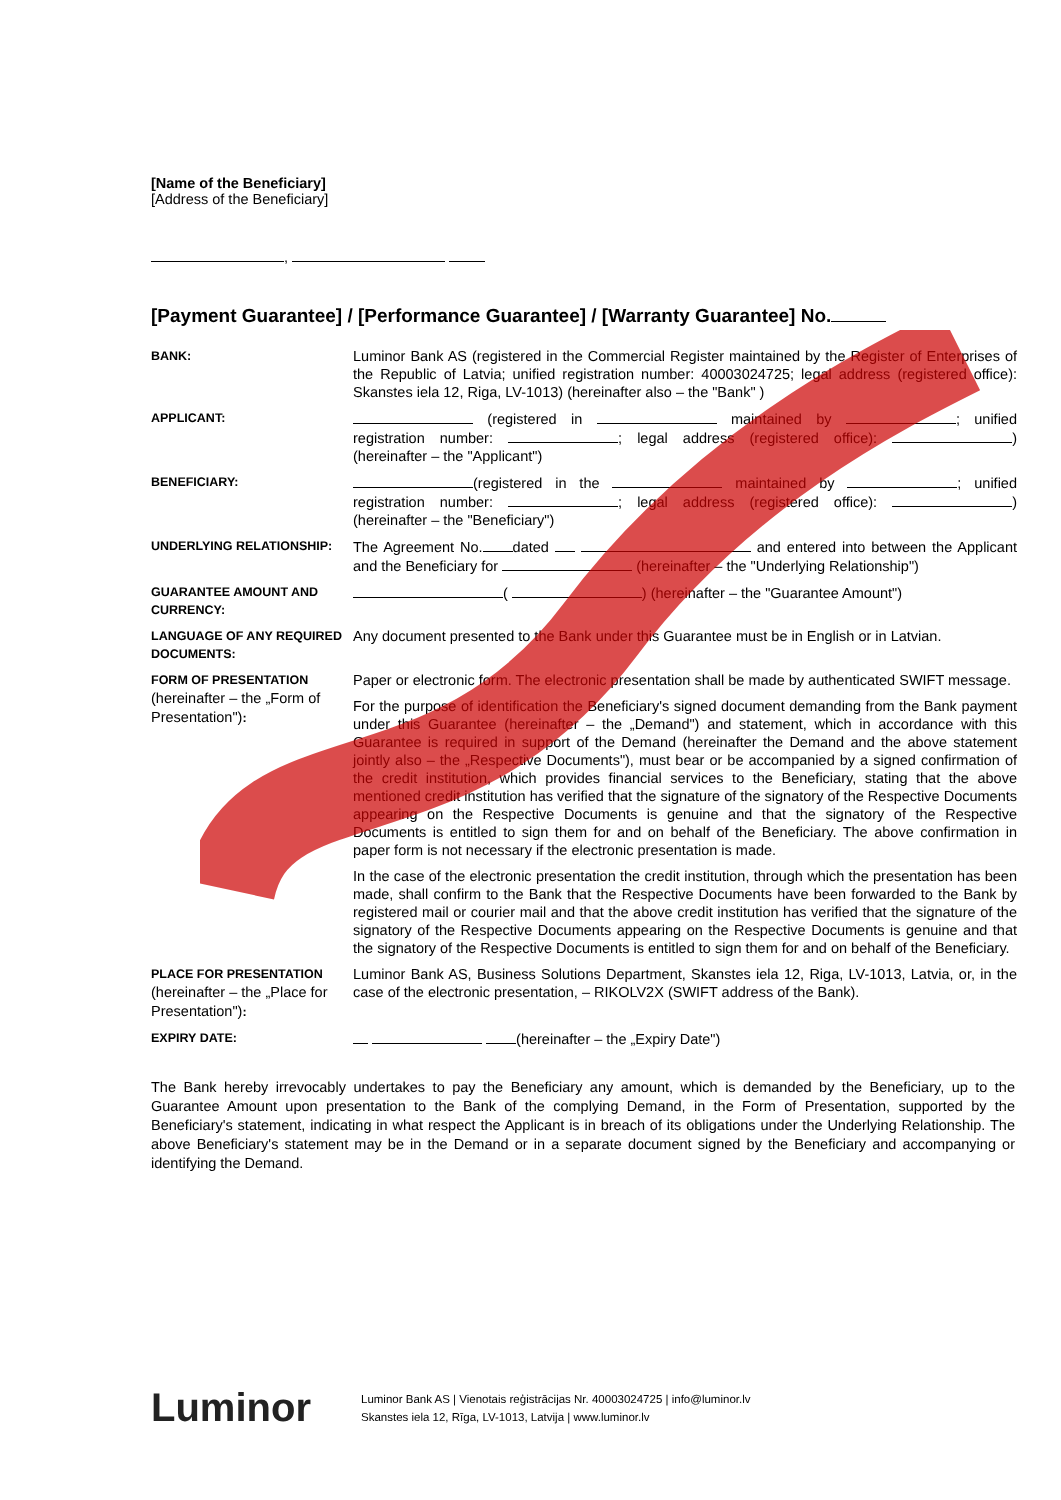[Name of the Beneficiary]
[Address of the Beneficiary]
,
[Payment Guarantee] / [Performance Guarantee] / [Warranty Guarantee] No.
| BANK: | Luminor Bank AS (registered in the Commercial Register maintained by the Register of Enterprises of the Republic of Latvia; unified registration number: 40003024725; legal address (registered office): Skanstes iela 12, Riga, LV-1013) (hereinafter also – the "Bank" ) |
| APPLICANT: | (registered in maintained by ; unified registration number: ; legal address (registered office): ) (hereinafter – the "Applicant") |
| BENEFICIARY: | (registered in the maintained by ; unified registration number: ; legal address (registered office): ) (hereinafter – the "Beneficiary") |
| UNDERLYING RELATIONSHIP: | The Agreement No. dated and entered into between the Applicant and the Beneficiary for (hereinafter – the "Underlying Relationship") |
| GUARANTEE AMOUNT AND CURRENCY: | ( ) (hereinafter – the "Guarantee Amount") |
| LANGUAGE OF ANY REQUIRED DOCUMENTS: | Any document presented to the Bank under this Guarantee must be in English or in Latvian. |
| FORM OF PRESENTATION (hereinafter – the „Form of Presentation") : | Paper or electronic form. The electronic presentation shall be made by authenticated SWIFT message. For the purpose of identification the Beneficiary's signed document demanding from the Bank payment under this Guarantee (hereinafter – the „Demand") and statement, which in accordance with this Guarantee is required in support of the Demand (hereinafter the Demand and the above statement jointly also – the „Respective Documents"), must bear or be accompanied by a signed confirmation of the credit institution, which provides financial services to the Beneficiary, stating that the above mentioned credit institution has verified that the signature of the signatory of the Respective Documents appearing on the Respective Documents is genuine and that the signatory of the Respective Documents is entitled to sign them for and on behalf of the Beneficiary. The above confirmation in paper form is not necessary if the electronic presentation is made. In the case of the electronic presentation the credit institution, through which the presentation has been made, shall confirm to the Bank that the Respective Documents have been forwarded to the Bank by registered mail or courier mail and that the above credit institution has verified that the signature of the signatory of the Respective Documents appearing on the Respective Documents is genuine and that the signatory of the Respective Documents is entitled to sign them for and on behalf of the Beneficiary. |
| PLACE FOR PRESENTATION (hereinafter – the „Place for Presentation") : | Luminor Bank AS, Business Solutions Department, Skanstes iela 12, Riga, LV-1013, Latvia, or, in the case of the electronic presentation, – RIKOLV2X (SWIFT address of the Bank). |
| EXPIRY DATE: | (hereinafter – the „Expiry Date") |
The Bank hereby irrevocably undertakes to pay the Beneficiary any amount, which is demanded by the Beneficiary, up to the Guarantee Amount upon presentation to the Bank of the complying Demand, in the Form of Presentation, supported by the Beneficiary's statement, indicating in what respect the Applicant is in breach of its obligations under the Underlying Relationship. The above Beneficiary's statement may be in the Demand or in a separate document signed by the Beneficiary and accompanying or identifying the Demand.
Luminor
Luminor Bank AS | Vienotais reģistrācijas Nr. 40003024725 | info@luminor.lv
Skanstes iela 12, Rīga, LV-1013, Latvija | www.luminor.lv